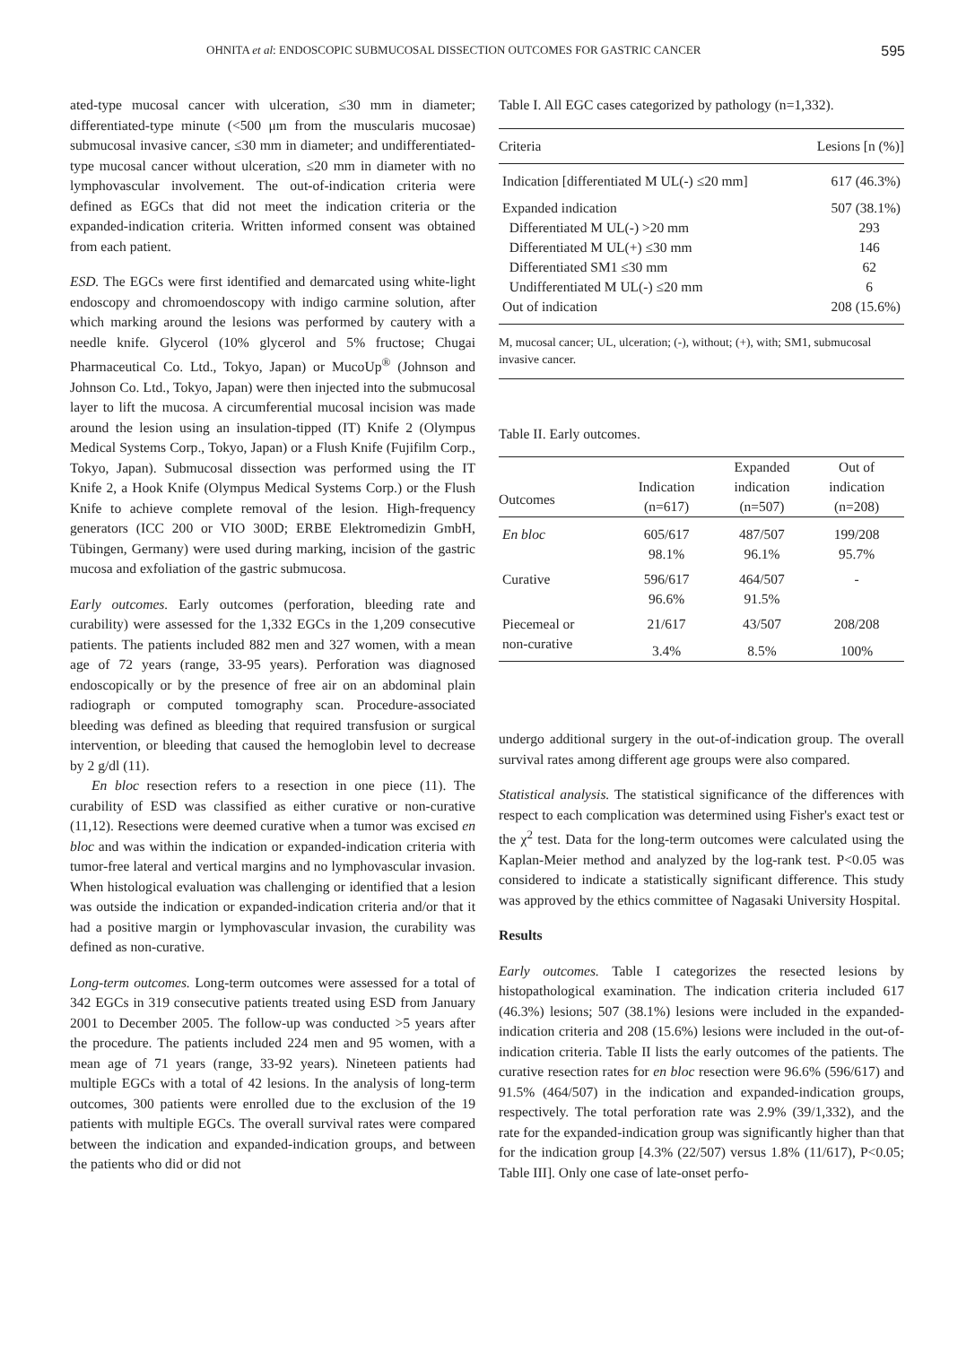OHNITA et al: ENDOSCOPIC SUBMUCOSAL DISSECTION OUTCOMES FOR GASTRIC CANCER 595
ated-type mucosal cancer with ulceration, ≤30 mm in diameter; differentiated-type minute (<500 μm from the muscularis mucosae) submucosal invasive cancer, ≤30 mm in diameter; and undifferentiated-type mucosal cancer without ulceration, ≤20 mm in diameter with no lymphovascular involvement. The out-of-indication criteria were defined as EGCs that did not meet the indication criteria or the expanded-indication criteria. Written informed consent was obtained from each patient.
ESD. The EGCs were first identified and demarcated using white-light endoscopy and chromoendoscopy with indigo carmine solution, after which marking around the lesions was performed by cautery with a needle knife. Glycerol (10% glycerol and 5% fructose; Chugai Pharmaceutical Co. Ltd., Tokyo, Japan) or MucoUp<sup>®</sup> (Johnson and Johnson Co. Ltd., Tokyo, Japan) were then injected into the submucosal layer to lift the mucosa. A circumferential mucosal incision was made around the lesion using an insulation-tipped (IT) Knife 2 (Olympus Medical Systems Corp., Tokyo, Japan) or a Flush Knife (Fujifilm Corp., Tokyo, Japan). Submucosal dissection was performed using the IT Knife 2, a Hook Knife (Olympus Medical Systems Corp.) or the Flush Knife to achieve complete removal of the lesion. High-frequency generators (ICC 200 or VIO 300D; ERBE Elektromedizin GmbH, Tübingen, Germany) were used during marking, incision of the gastric mucosa and exfoliation of the gastric submucosa.
Early outcomes. Early outcomes (perforation, bleeding rate and curability) were assessed for the 1,332 EGCs in the 1,209 consecutive patients. The patients included 882 men and 327 women, with a mean age of 72 years (range, 33-95 years). Perforation was diagnosed endoscopically or by the presence of free air on an abdominal plain radiograph or computed tomography scan. Procedure-associated bleeding was defined as bleeding that required transfusion or surgical intervention, or bleeding that caused the hemoglobin level to decrease by 2 g/dl (11).
En bloc resection refers to a resection in one piece (11). The curability of ESD was classified as either curative or non-curative (11,12). Resections were deemed curative when a tumor was excised en bloc and was within the indication or expanded-indication criteria with tumor-free lateral and vertical margins and no lymphovascular invasion. When histological evaluation was challenging or identified that a lesion was outside the indication or expanded-indication criteria and/or that it had a positive margin or lymphovascular invasion, the curability was defined as non-curative.
Long-term outcomes. Long-term outcomes were assessed for a total of 342 EGCs in 319 consecutive patients treated using ESD from January 2001 to December 2005. The follow-up was conducted >5 years after the procedure. The patients included 224 men and 95 women, with a mean age of 71 years (range, 33-92 years). Nineteen patients had multiple EGCs with a total of 42 lesions. In the analysis of long-term outcomes, 300 patients were enrolled due to the exclusion of the 19 patients with multiple EGCs. The overall survival rates were compared between the indication and expanded-indication groups, and between the patients who did or did not
Table I. All EGC cases categorized by pathology (n=1,332).
| Criteria | Lesions [n (%)] |
| --- | --- |
| Indication [differentiated M UL(-) ≤20 mm] | 617 (46.3%) |
| Expanded indication | 507 (38.1%) |
| Differentiated M UL(-) >20 mm | 293 |
| Differentiated M UL(+) ≤30 mm | 146 |
| Differentiated SM1 ≤30 mm | 62 |
| Undifferentiated M UL(-) ≤20 mm | 6 |
| Out of indication | 208 (15.6%) |
M, mucosal cancer; UL, ulceration; (-), without; (+), with; SM1, submucosal invasive cancer.
Table II. Early outcomes.
| Outcomes | Indication (n=617) | Expanded indication (n=507) | Out of indication (n=208) |
| --- | --- | --- | --- |
| En bloc | 605/617 | 487/507 | 199/208 |
| | 98.1% | 96.1% | 95.7% |
| Curative | 596/617 | 464/507 | - |
| | 96.6% | 91.5% | |
| Piecemeal or | 21/617 | 43/507 | 208/208 |
| non-curative | 3.4% | 8.5% | 100% |
undergo additional surgery in the out-of-indication group. The overall survival rates among different age groups were also compared.
Statistical analysis. The statistical significance of the differences with respect to each complication was determined using Fisher's exact test or the χ<sup>2</sup> test. Data for the long-term outcomes were calculated using the Kaplan-Meier method and analyzed by the log-rank test. P<0.05 was considered to indicate a statistically significant difference. This study was approved by the ethics committee of Nagasaki University Hospital.
Results
Early outcomes. Table I categorizes the resected lesions by histopathological examination. The indication criteria included 617 (46.3%) lesions; 507 (38.1%) lesions were included in the expanded-indication criteria and 208 (15.6%) lesions were included in the out-of-indication criteria. Table II lists the early outcomes of the patients. The curative resection rates for en bloc resection were 96.6% (596/617) and 91.5% (464/507) in the indication and expanded-indication groups, respectively. The total perforation rate was 2.9% (39/1,332), and the rate for the expanded-indication group was significantly higher than that for the indication group [4.3% (22/507) versus 1.8% (11/617), P<0.05; Table III]. Only one case of late-onset perfo-